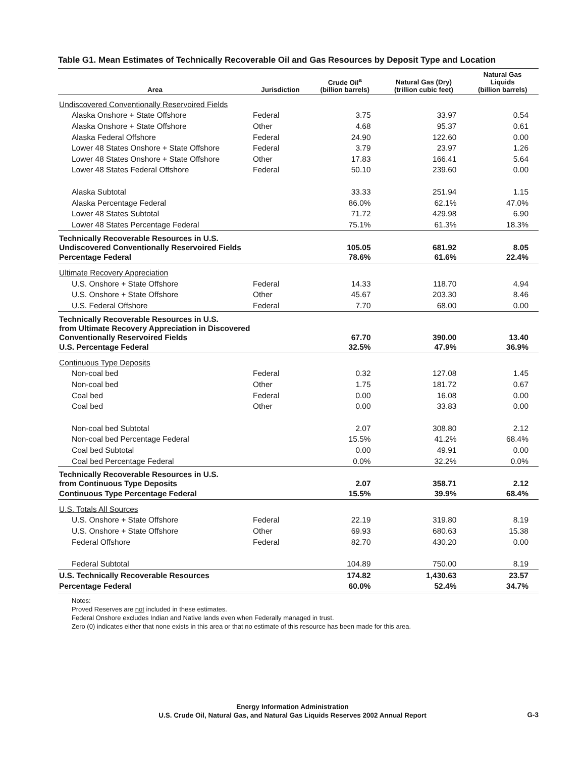Table G1. Mean Estimates of Technically Recoverable Oil and Gas Resources by Deposit Type and Location
| Area | Jurisdiction | Crude Oil<sup>a</sup> (billion barrels) | Natural Gas (Dry) (trillion cubic feet) | Natural Gas Liquids (billion barrels) |
| --- | --- | --- | --- | --- |
| Undiscovered Conventionally Reservoired Fields | | | | |
| Alaska Onshore + State Offshore | Federal | 3.75 | 33.97 | 0.54 |
| Alaska Onshore + State Offshore | Other | 4.68 | 95.37 | 0.61 |
| Alaska Federal Offshore | Federal | 24.90 | 122.60 | 0.00 |
| Lower 48 States Onshore + State Offshore | Federal | 3.79 | 23.97 | 1.26 |
| Lower 48 States Onshore + State Offshore | Other | 17.83 | 166.41 | 5.64 |
| Lower 48 States Federal Offshore | Federal | 50.10 | 239.60 | 0.00 |
| Alaska Subtotal | | 33.33 | 251.94 | 1.15 |
| Alaska Percentage Federal | | 86.0% | 62.1% | 47.0% |
| Lower 48 States Subtotal | | 71.72 | 429.98 | 6.90 |
| Lower 48 States Percentage Federal | | 75.1% | 61.3% | 18.3% |
| Technically Recoverable Resources in U.S. Undiscovered Conventionally Reservoired Fields | | 105.05 | 681.92 | 8.05 |
| Percentage Federal | | 78.6% | 61.6% | 22.4% |
| Ultimate Recovery Appreciation | | | | |
| U.S. Onshore + State Offshore | Federal | 14.33 | 118.70 | 4.94 |
| U.S. Onshore + State Offshore | Other | 45.67 | 203.30 | 8.46 |
| U.S. Federal Offshore | Federal | 7.70 | 68.00 | 0.00 |
| Technically Recoverable Resources in U.S. from Ultimate Recovery Appreciation in Discovered Conventionally Reservoired Fields | | 67.70 | 390.00 | 13.40 |
| U.S. Percentage Federal | | 32.5% | 47.9% | 36.9% |
| Continuous Type Deposits | | | | |
| Non-coal bed | Federal | 0.32 | 127.08 | 1.45 |
| Non-coal bed | Other | 1.75 | 181.72 | 0.67 |
| Coal bed | Federal | 0.00 | 16.08 | 0.00 |
| Coal bed | Other | 0.00 | 33.83 | 0.00 |
| Non-coal bed Subtotal | | 2.07 | 308.80 | 2.12 |
| Non-coal bed Percentage Federal | | 15.5% | 41.2% | 68.4% |
| Coal bed Subtotal | | 0.00 | 49.91 | 0.00 |
| Coal bed Percentage Federal | | 0.0% | 32.2% | 0.0% |
| Technically Recoverable Resources in U.S. from Continuous Type Deposits | | 2.07 | 358.71 | 2.12 |
| Continuous Type Percentage Federal | | 15.5% | 39.9% | 68.4% |
| U.S. Totals All Sources | | | | |
| U.S. Onshore + State Offshore | Federal | 22.19 | 319.80 | 8.19 |
| U.S. Onshore + State Offshore | Other | 69.93 | 680.63 | 15.38 |
| Federal Offshore | Federal | 82.70 | 430.20 | 0.00 |
| Federal Subtotal | | 104.89 | 750.00 | 8.19 |
| U.S. Technically Recoverable Resources | | 174.82 | 1,430.63 | 23.57 |
| Percentage Federal | | 60.0% | 52.4% | 34.7% |
Notes:
Proved Reserves are not included in these estimates.
Federal Onshore excludes Indian and Native lands even when Federally managed in trust.
Zero (0) indicates either that none exists in this area or that no estimate of this resource has been made for this area.
Energy Information Administration
U.S. Crude Oil, Natural Gas, and Natural Gas Liquids Reserves 2002 Annual Report
G-3